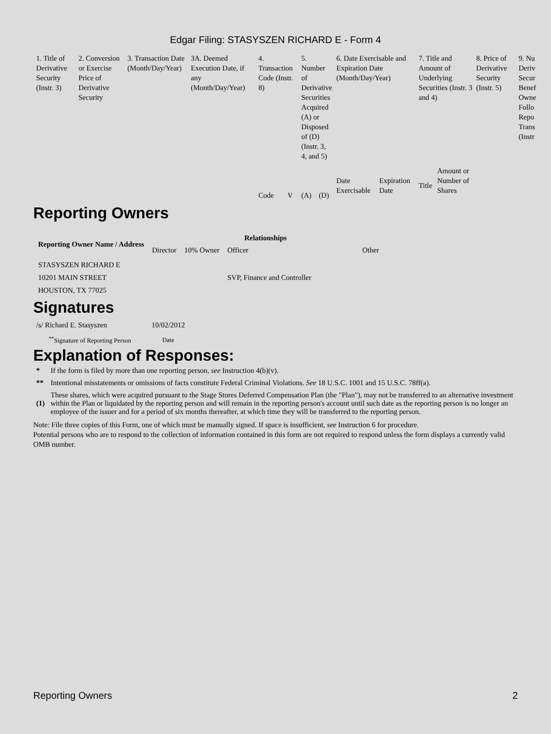Edgar Filing: STASYSZEN RICHARD E - Form 4
| 1. Title of Derivative Security (Instr. 3) | 2. Conversion or Exercise Price of Derivative Security | 3. Transaction Date (Month/Day/Year) | 3A. Deemed Execution Date, if any (Month/Day/Year) | 4. Transaction Code (Instr. 8) | | 5. Number of Derivative Securities Acquired (A) or Disposed of (D) (Instr. 3, 4, and 5) | | 6. Date Exercisable and Expiration Date (Month/Day/Year) | | 7. Title and Amount of Underlying Securities (Instr. 3 and 4) | | 8. Price of Derivative Security (Instr. 5) | 9. Nu Deriv Secur Benef Owne Follo Repo Trans (Instr |
| | | | | Code | V | (A) | (D) | Date Exercisable | Expiration Date | Title | Amount or Number of Shares | | |
Reporting Owners
| Reporting Owner Name / Address | Relationships | | | |
| --- | --- | --- | --- | --- |
| | Director | 10% Owner | Officer | Other |
| STASYSZEN RICHARD E 10201 MAIN STREET HOUSTON, TX 77025 | | | SVP, Finance and Controller | |
Signatures
| /s/ Richard E. Stasyszen | 10/02/2012 |
| <sup>**</sup> Signature of Reporting Person | Date |
Explanation of Responses:
| * | If the form is filed by more than one reporting person, see Instruction 4(b)(v). |
| ** | Intentional misstatements or omissions of facts constitute Federal Criminal Violations. See 18 U.S.C. 1001 and 15 U.S.C. 78ff(a). |
| (1) | These shares, which were acquired pursuant to the Stage Stores Deferred Compensation Plan (the "Plan"), may not be transferred to an alternative investment within the Plan or liquidated by the reporting person and will remain in the reporting person's account until such date as the reporting person is no longer an employee of the issuer and for a period of six months thereafter, at which time they will be transferred to the reporting person. |
Note: File three copies of this Form, one of which must be manually signed. If space is insufficient, see Instruction 6 for procedure.
Potential persons who are to respond to the collection of information contained in this form are not required to respond unless the form displays a currently valid OMB number.
Reporting Owners 2